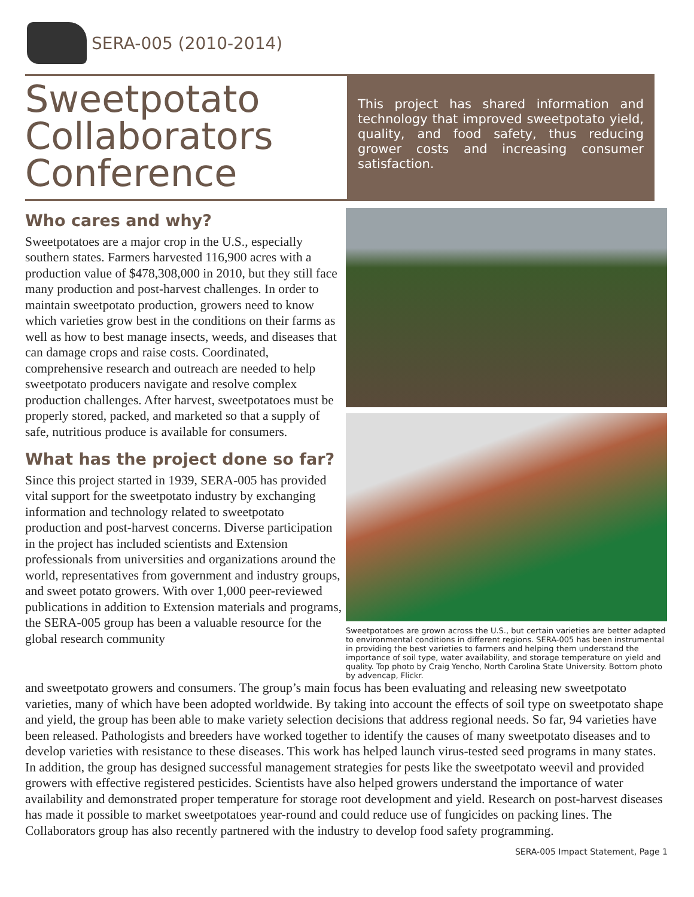SERA-005 (2010-2014)
Sweetpotato Collaborators Conference
This project has shared information and technology that improved sweetpotato yield, quality, and food safety, thus reducing grower costs and increasing consumer satisfaction.
Who cares and why?
Sweetpotatoes are a major crop in the U.S., especially southern states. Farmers harvested 116,900 acres with a production value of $478,308,000 in 2010, but they still face many production and post-harvest challenges. In order to maintain sweetpotato production, growers need to know which varieties grow best in the conditions on their farms as well as how to best manage insects, weeds, and diseases that can damage crops and raise costs. Coordinated, comprehensive research and outreach are needed to help sweetpotato producers navigate and resolve complex production challenges. After harvest, sweetpotatoes must be properly stored, packed, and marketed so that a supply of safe, nutritious produce is available for consumers.
What has the project done so far?
Since this project started in 1939, SERA-005 has provided vital support for the sweetpotato industry by exchanging information and technology related to sweetpotato production and post-harvest concerns. Diverse participation in the project has included scientists and Extension professionals from universities and organizations around the world, representatives from government and industry groups, and sweet potato growers. With over 1,000 peer-reviewed publications in addition to Extension materials and programs, the SERA-005 group has been a valuable resource for the global research community
Sweetpotatoes are grown across the U.S., but certain varieties are better adapted to environmental conditions in different regions. SERA-005 has been instrumental in providing the best varieties to farmers and helping them understand the importance of soil type, water availability, and storage temperature on yield and quality. Top photo by Craig Yencho, North Carolina State University. Bottom photo by advencap, Flickr.
and sweetpotato growers and consumers. The group’s main focus has been evaluating and releasing new sweetpotato varieties, many of which have been adopted worldwide. By taking into account the effects of soil type on sweetpotato shape and yield, the group has been able to make variety selection decisions that address regional needs. So far, 94 varieties have been released. Pathologists and breeders have worked together to identify the causes of many sweetpotato diseases and to develop varieties with resistance to these diseases. This work has helped launch virus-tested seed programs in many states. In addition, the group has designed successful management strategies for pests like the sweetpotato weevil and provided growers with effective registered pesticides. Scientists have also helped growers understand the importance of water availability and demonstrated proper temperature for storage root development and yield. Research on post-harvest diseases has made it possible to market sweetpotatoes year-round and could reduce use of fungicides on packing lines. The Collaborators group has also recently partnered with the industry to develop food safety programming.
SERA-005 Impact Statement, Page 1